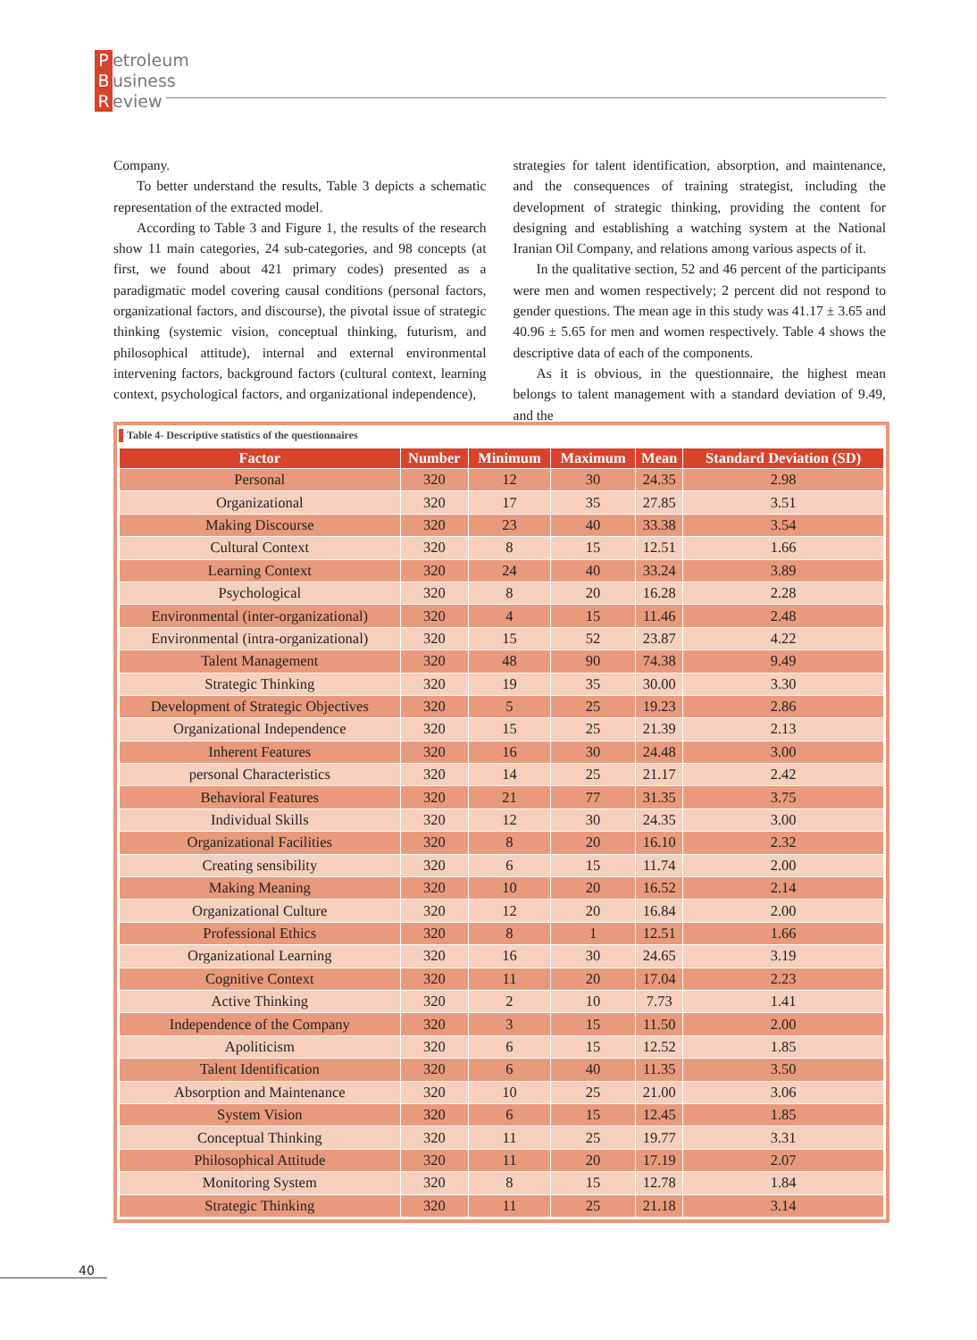Petroleum
Business
Review
Company.
To better understand the results, Table 3 depicts a schematic representation of the extracted model.
According to Table 3 and Figure 1, the results of the research show 11 main categories, 24 sub-categories, and 98 concepts (at first, we found about 421 primary codes) presented as a paradigmatic model covering causal conditions (personal factors, organizational factors, and discourse), the pivotal issue of strategic thinking (systemic vision, conceptual thinking, futurism, and philosophical attitude), internal and external environmental intervening factors, background factors (cultural context, learning context, psychological factors, and organizational independence),
strategies for talent identification, absorption, and maintenance, and the consequences of training strategist, including the development of strategic thinking, providing the content for designing and establishing a watching system at the National Iranian Oil Company, and relations among various aspects of it.
In the qualitative section, 52 and 46 percent of the participants were men and women respectively; 2 percent did not respond to gender questions. The mean age in this study was 41.17 ± 3.65 and 40.96 ± 5.65 for men and women respectively. Table 4 shows the descriptive data of each of the components.
As it is obvious, in the questionnaire, the highest mean belongs to talent management with a standard deviation of 9.49, and the
Table 4- Descriptive statistics of the questionnaires
| Factor | Number | Minimum | Maximum | Mean | Standard Deviation (SD) |
| --- | --- | --- | --- | --- | --- |
| Personal | 320 | 12 | 30 | 24.35 | 2.98 |
| Organizational | 320 | 17 | 35 | 27.85 | 3.51 |
| Making Discourse | 320 | 23 | 40 | 33.38 | 3.54 |
| Cultural Context | 320 | 8 | 15 | 12.51 | 1.66 |
| Learning Context | 320 | 24 | 40 | 33.24 | 3.89 |
| Psychological | 320 | 8 | 20 | 16.28 | 2.28 |
| Environmental (inter-organizational) | 320 | 4 | 15 | 11.46 | 2.48 |
| Environmental (intra-organizational) | 320 | 15 | 52 | 23.87 | 4.22 |
| Talent Management | 320 | 48 | 90 | 74.38 | 9.49 |
| Strategic Thinking | 320 | 19 | 35 | 30.00 | 3.30 |
| Development of Strategic Objectives | 320 | 5 | 25 | 19.23 | 2.86 |
| Organizational Independence | 320 | 15 | 25 | 21.39 | 2.13 |
| Inherent Features | 320 | 16 | 30 | 24.48 | 3.00 |
| personal Characteristics | 320 | 14 | 25 | 21.17 | 2.42 |
| Behavioral Features | 320 | 21 | 77 | 31.35 | 3.75 |
| Individual Skills | 320 | 12 | 30 | 24.35 | 3.00 |
| Organizational Facilities | 320 | 8 | 20 | 16.10 | 2.32 |
| Creating sensibility | 320 | 6 | 15 | 11.74 | 2.00 |
| Making Meaning | 320 | 10 | 20 | 16.52 | 2.14 |
| Organizational Culture | 320 | 12 | 20 | 16.84 | 2.00 |
| Professional Ethics | 320 | 8 | 1 | 12.51 | 1.66 |
| Organizational Learning | 320 | 16 | 30 | 24.65 | 3.19 |
| Cognitive Context | 320 | 11 | 20 | 17.04 | 2.23 |
| Active Thinking | 320 | 2 | 10 | 7.73 | 1.41 |
| Independence of the Company | 320 | 3 | 15 | 11.50 | 2.00 |
| Apoliticism | 320 | 6 | 15 | 12.52 | 1.85 |
| Talent Identification | 320 | 6 | 40 | 11.35 | 3.50 |
| Absorption and Maintenance | 320 | 10 | 25 | 21.00 | 3.06 |
| System Vision | 320 | 6 | 15 | 12.45 | 1.85 |
| Conceptual Thinking | 320 | 11 | 25 | 19.77 | 3.31 |
| Philosophical Attitude | 320 | 11 | 20 | 17.19 | 2.07 |
| Monitoring System | 320 | 8 | 15 | 12.78 | 1.84 |
| Strategic Thinking | 320 | 11 | 25 | 21.18 | 3.14 |
40